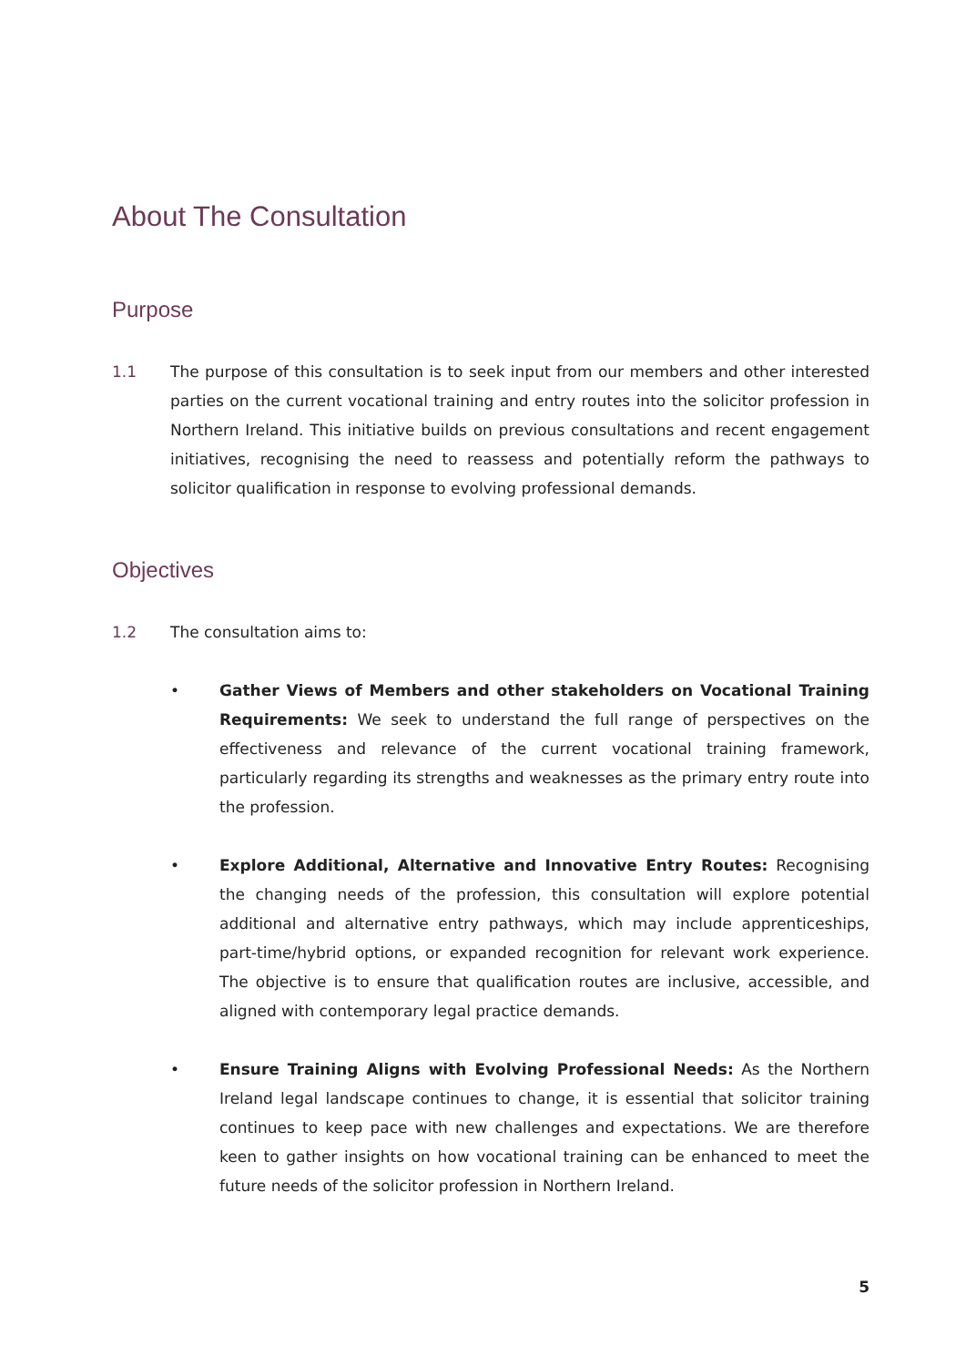About The Consultation
Purpose
1.1 The purpose of this consultation is to seek input from our members and other interested parties on the current vocational training and entry routes into the solicitor profession in Northern Ireland. This initiative builds on previous consultations and recent engagement initiatives, recognising the need to reassess and potentially reform the pathways to solicitor qualification in response to evolving professional demands.
Objectives
1.2 The consultation aims to:
• Gather Views of Members and other stakeholders on Vocational Training Requirements: We seek to understand the full range of perspectives on the effectiveness and relevance of the current vocational training framework, particularly regarding its strengths and weaknesses as the primary entry route into the profession.
• Explore Additional, Alternative and Innovative Entry Routes: Recognising the changing needs of the profession, this consultation will explore potential additional and alternative entry pathways, which may include apprenticeships, part-time/hybrid options, or expanded recognition for relevant work experience. The objective is to ensure that qualification routes are inclusive, accessible, and aligned with contemporary legal practice demands.
• Ensure Training Aligns with Evolving Professional Needs: As the Northern Ireland legal landscape continues to change, it is essential that solicitor training continues to keep pace with new challenges and expectations. We are therefore keen to gather insights on how vocational training can be enhanced to meet the future needs of the solicitor profession in Northern Ireland.
5